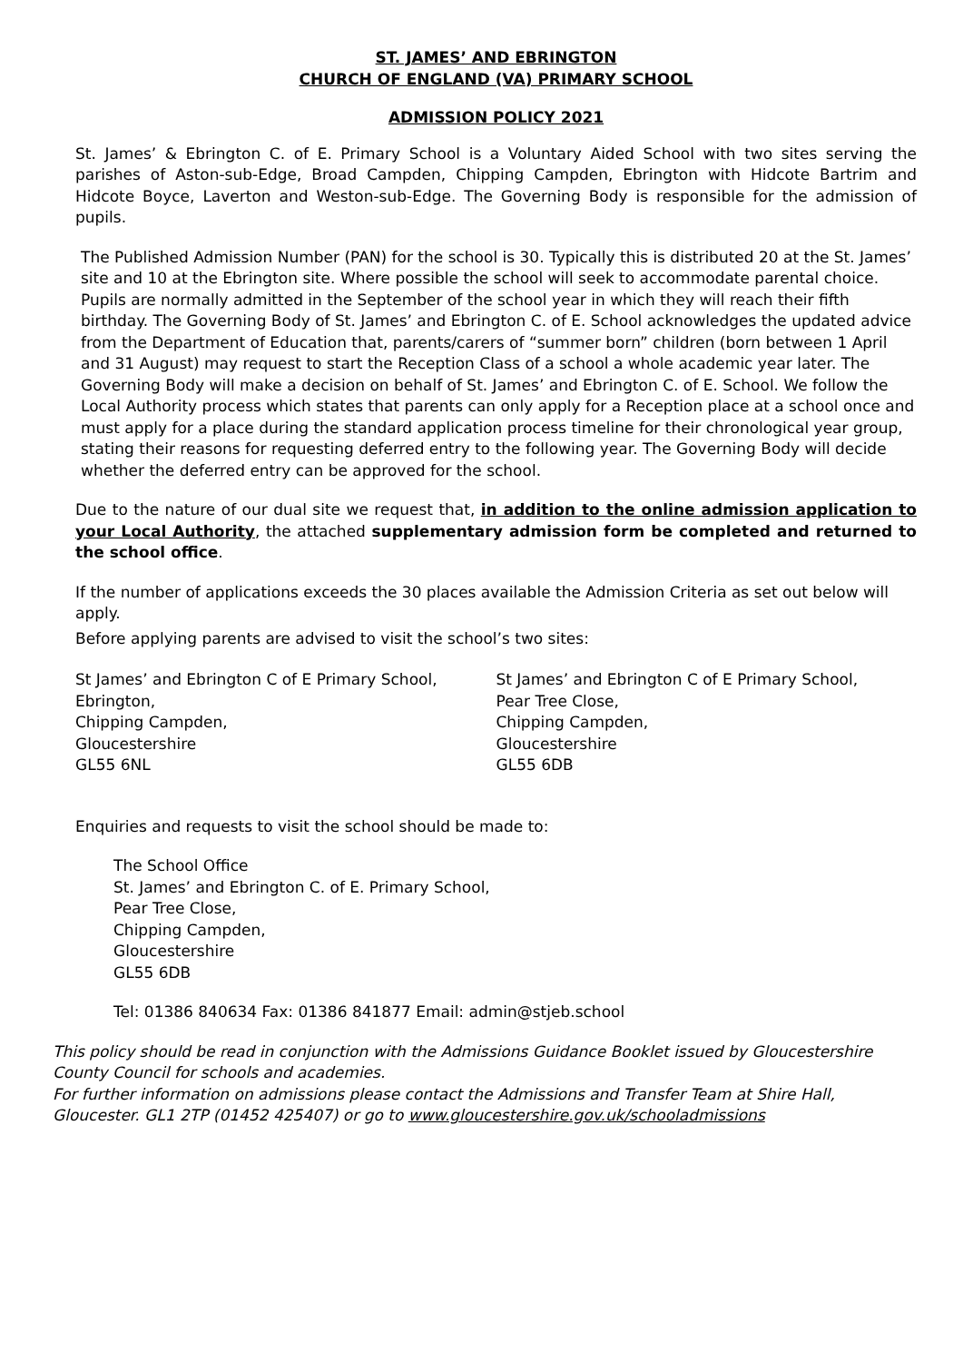ST. JAMES’ AND EBRINGTON
CHURCH OF ENGLAND (VA) PRIMARY SCHOOL
ADMISSION POLICY 2021
St. James’ & Ebrington C. of E. Primary School is a Voluntary Aided School with two sites serving the parishes of Aston-sub-Edge, Broad Campden, Chipping Campden, Ebrington with Hidcote Bartrim and Hidcote Boyce, Laverton and Weston-sub-Edge. The Governing Body is responsible for the admission of pupils.
The Published Admission Number (PAN) for the school is 30. Typically this is distributed 20 at the St. James’ site and 10 at the Ebrington site. Where possible the school will seek to accommodate parental choice. Pupils are normally admitted in the September of the school year in which they will reach their fifth birthday. The Governing Body of St. James’ and Ebrington C. of E. School acknowledges the updated advice from the Department of Education that, parents/carers of “summer born” children (born between 1 April and 31 August) may request to start the Reception Class of a school a whole academic year later. The Governing Body will make a decision on behalf of St. James’ and Ebrington C. of E. School. We follow the Local Authority process which states that parents can only apply for a Reception place at a school once and must apply for a place during the standard application process timeline for their chronological year group, stating their reasons for requesting deferred entry to the following year. The Governing Body will decide whether the deferred entry can be approved for the school.
Due to the nature of our dual site we request that, in addition to the online admission application to your Local Authority, the attached supplementary admission form be completed and returned to the school office.
If the number of applications exceeds the 30 places available the Admission Criteria as set out below will apply.
Before applying parents are advised to visit the school’s two sites:
St James’ and Ebrington C of E Primary School,
Ebrington,
Chipping Campden,
Gloucestershire
GL55 6NL
St James’ and Ebrington C of E Primary School,
Pear Tree Close,
Chipping Campden,
Gloucestershire
GL55 6DB
Enquiries and requests to visit the school should be made to:
The School Office
St. James’ and Ebrington C. of E. Primary School,
Pear Tree Close,
Chipping Campden,
Gloucestershire
GL55 6DB
Tel: 01386 840634 Fax: 01386 841877 Email: admin@stjeb.school
This policy should be read in conjunction with the Admissions Guidance Booklet issued by Gloucestershire County Council for schools and academies.
For further information on admissions please contact the Admissions and Transfer Team at Shire Hall, Gloucester. GL1 2TP (01452 425407) or go to www.gloucestershire.gov.uk/schooladmissions